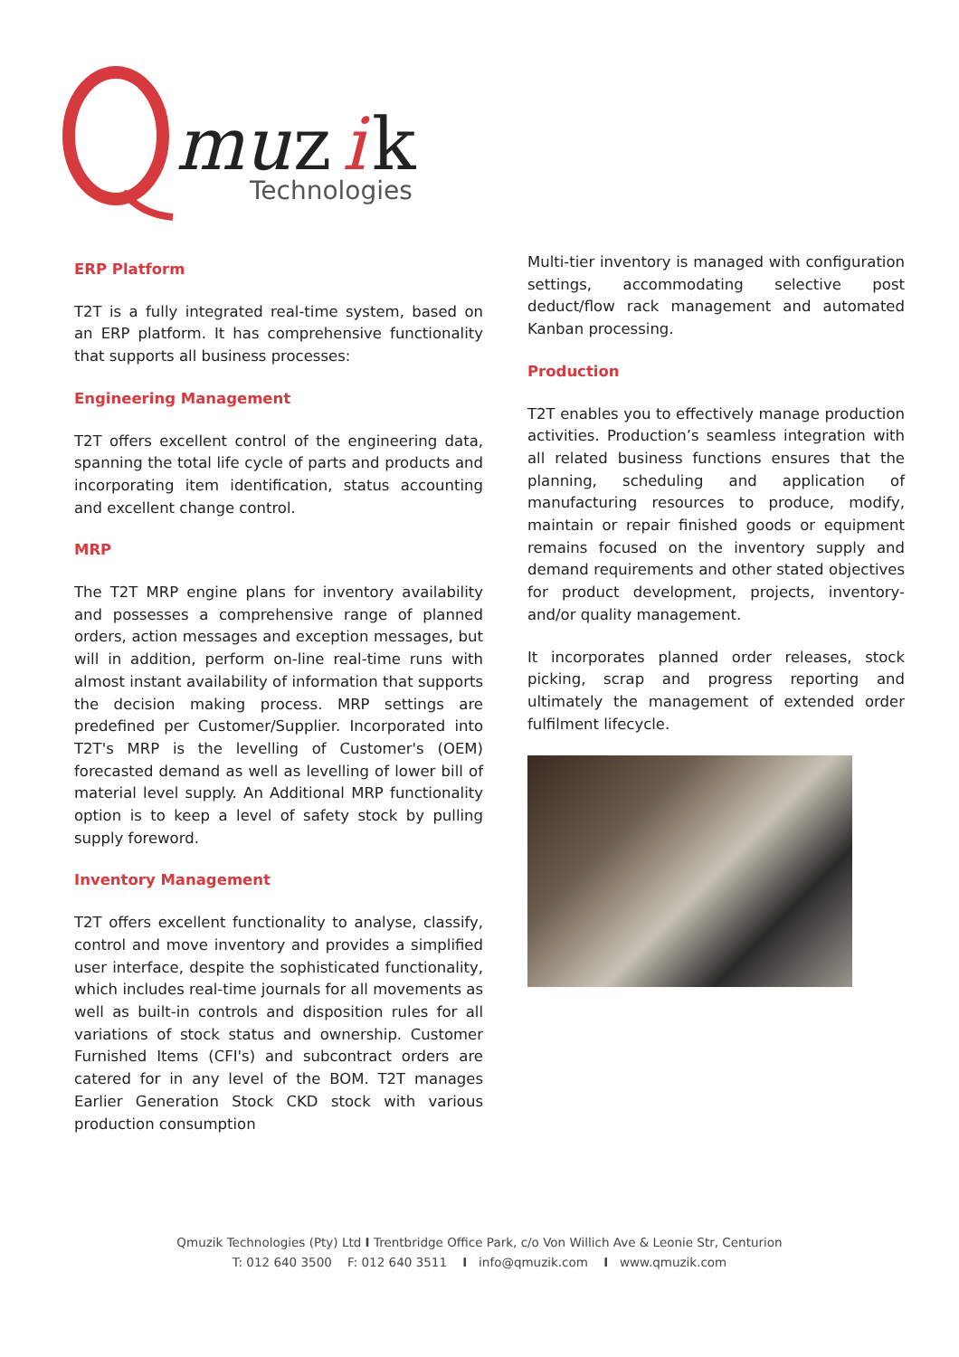mu
z
i
k
Technologies
ERP Platform
T2T is a fully integrated real-time system, based on an ERP platform. It has comprehensive functionality that supports all business processes:
Engineering Management
T2T offers excellent control of the engineering data, spanning the total life cycle of parts and products and incorporating item identification, status accounting and excellent change control.
MRP
The T2T MRP engine plans for inventory availability and possesses a comprehensive range of planned orders, action messages and exception messages, but will in addition, perform on-line real-time runs with almost instant availability of information that supports the decision making process. MRP settings are predefined per Customer/Supplier. Incorporated into T2T's MRP is the levelling of Customer's (OEM) forecasted demand as well as levelling of lower bill of material level supply. An Additional MRP functionality option is to keep a level of safety stock by pulling supply foreword.
Inventory Management
T2T offers excellent functionality to analyse, classify, control and move inventory and provides a simplified user interface, despite the sophisticated functionality, which includes real-time journals for all movements as well as built-in controls and disposition rules for all variations of stock status and ownership. Customer Furnished Items (CFI's) and subcontract orders are catered for in any level of the BOM. T2T manages Earlier Generation Stock CKD stock with various production consumption
Multi-tier inventory is managed with configuration settings, accommodating selective post deduct/flow rack management and automated Kanban processing.
Production
T2T enables you to effectively manage production activities. Production’s seamless integration with all related business functions ensures that the planning, scheduling and application of manufacturing resources to produce, modify, maintain or repair finished goods or equipment remains focused on the inventory supply and demand requirements and other stated objectives for product development, projects, inventory- and/or quality management.
It incorporates planned order releases, stock picking, scrap and progress reporting and ultimately the management of extended order fulfilment lifecycle.
Qmuzik Technologies (Pty) Ltd I Trentbridge Office Park, c/o Von Willich Ave & Leonie Str, Centurion
T: 012 640 3500 F: 012 640 3511 I info@qmuzik.com I www.qmuzik.com